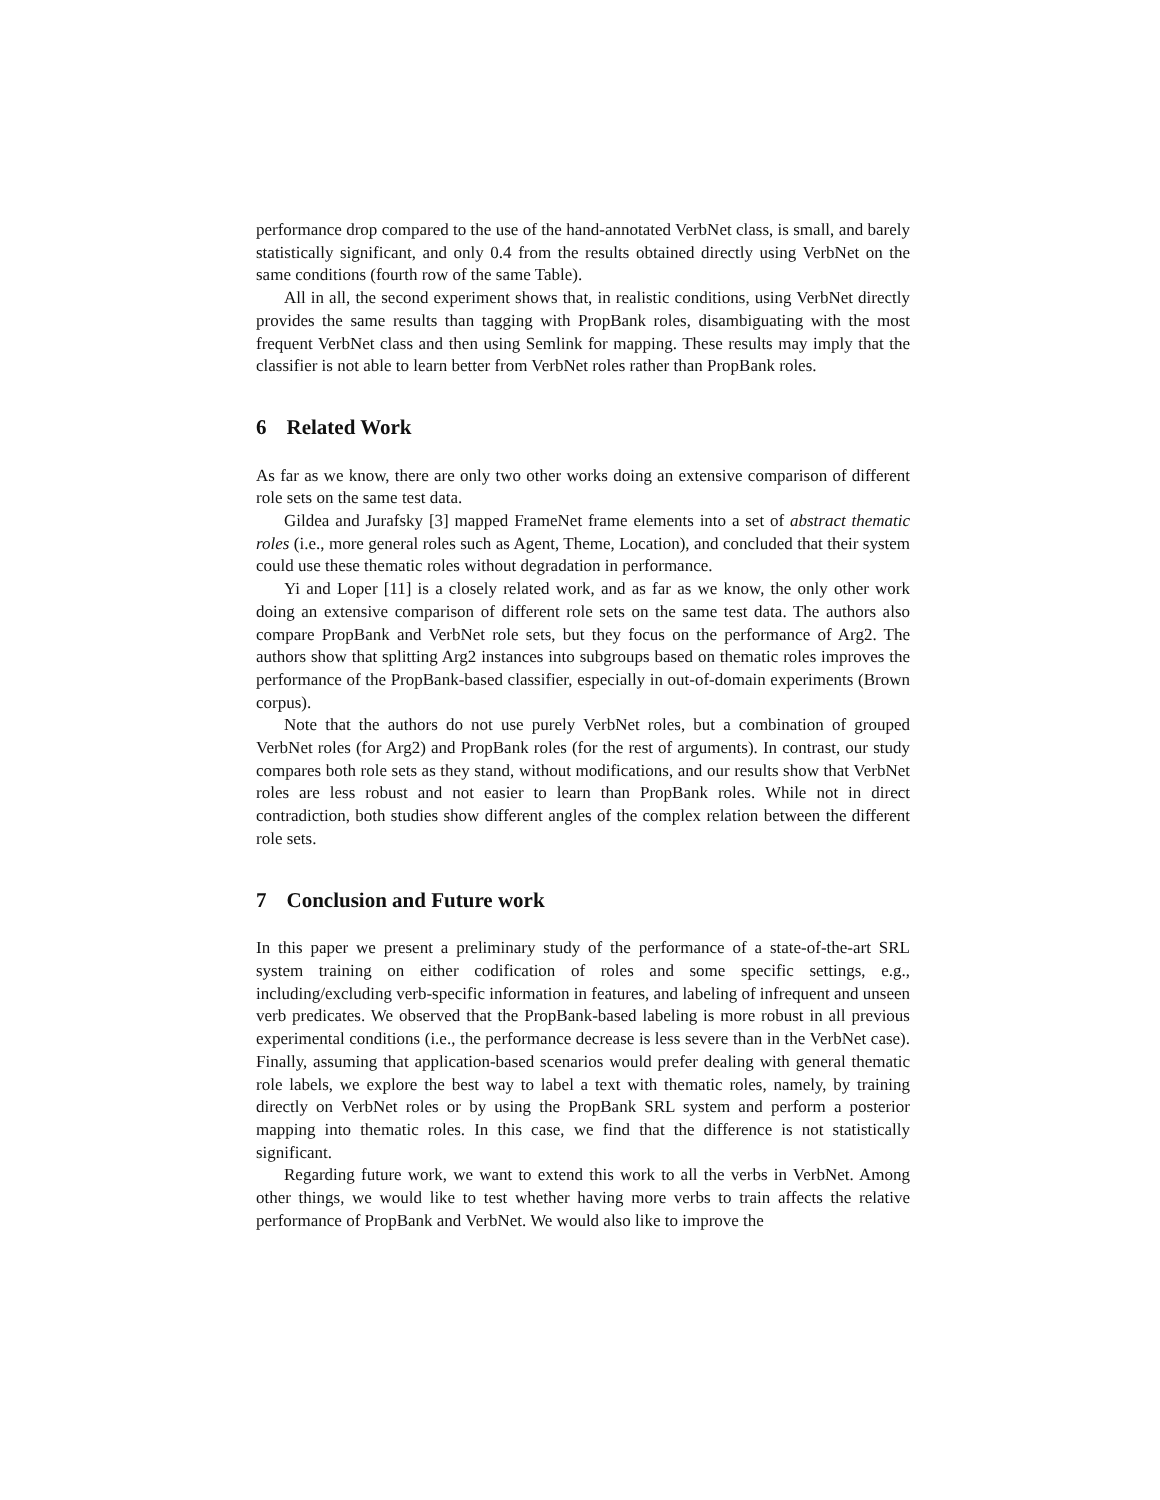performance drop compared to the use of the hand-annotated VerbNet class, is small, and barely statistically significant, and only 0.4 from the results obtained directly using VerbNet on the same conditions (fourth row of the same Table).
All in all, the second experiment shows that, in realistic conditions, using VerbNet directly provides the same results than tagging with PropBank roles, disambiguating with the most frequent VerbNet class and then using Semlink for mapping. These results may imply that the classifier is not able to learn better from VerbNet roles rather than PropBank roles.
6 Related Work
As far as we know, there are only two other works doing an extensive comparison of different role sets on the same test data.
Gildea and Jurafsky [3] mapped FrameNet frame elements into a set of abstract thematic roles (i.e., more general roles such as Agent, Theme, Location), and concluded that their system could use these thematic roles without degradation in performance.
Yi and Loper [11] is a closely related work, and as far as we know, the only other work doing an extensive comparison of different role sets on the same test data. The authors also compare PropBank and VerbNet role sets, but they focus on the performance of Arg2. The authors show that splitting Arg2 instances into subgroups based on thematic roles improves the performance of the PropBank-based classifier, especially in out-of-domain experiments (Brown corpus).
Note that the authors do not use purely VerbNet roles, but a combination of grouped VerbNet roles (for Arg2) and PropBank roles (for the rest of arguments). In contrast, our study compares both role sets as they stand, without modifications, and our results show that VerbNet roles are less robust and not easier to learn than PropBank roles. While not in direct contradiction, both studies show different angles of the complex relation between the different role sets.
7 Conclusion and Future work
In this paper we present a preliminary study of the performance of a state-of-the-art SRL system training on either codification of roles and some specific settings, e.g., including/excluding verb-specific information in features, and labeling of infrequent and unseen verb predicates. We observed that the PropBank-based labeling is more robust in all previous experimental conditions (i.e., the performance decrease is less severe than in the VerbNet case). Finally, assuming that application-based scenarios would prefer dealing with general thematic role labels, we explore the best way to label a text with thematic roles, namely, by training directly on VerbNet roles or by using the PropBank SRL system and perform a posterior mapping into thematic roles. In this case, we find that the difference is not statistically significant.
Regarding future work, we want to extend this work to all the verbs in VerbNet. Among other things, we would like to test whether having more verbs to train affects the relative performance of PropBank and VerbNet. We would also like to improve the